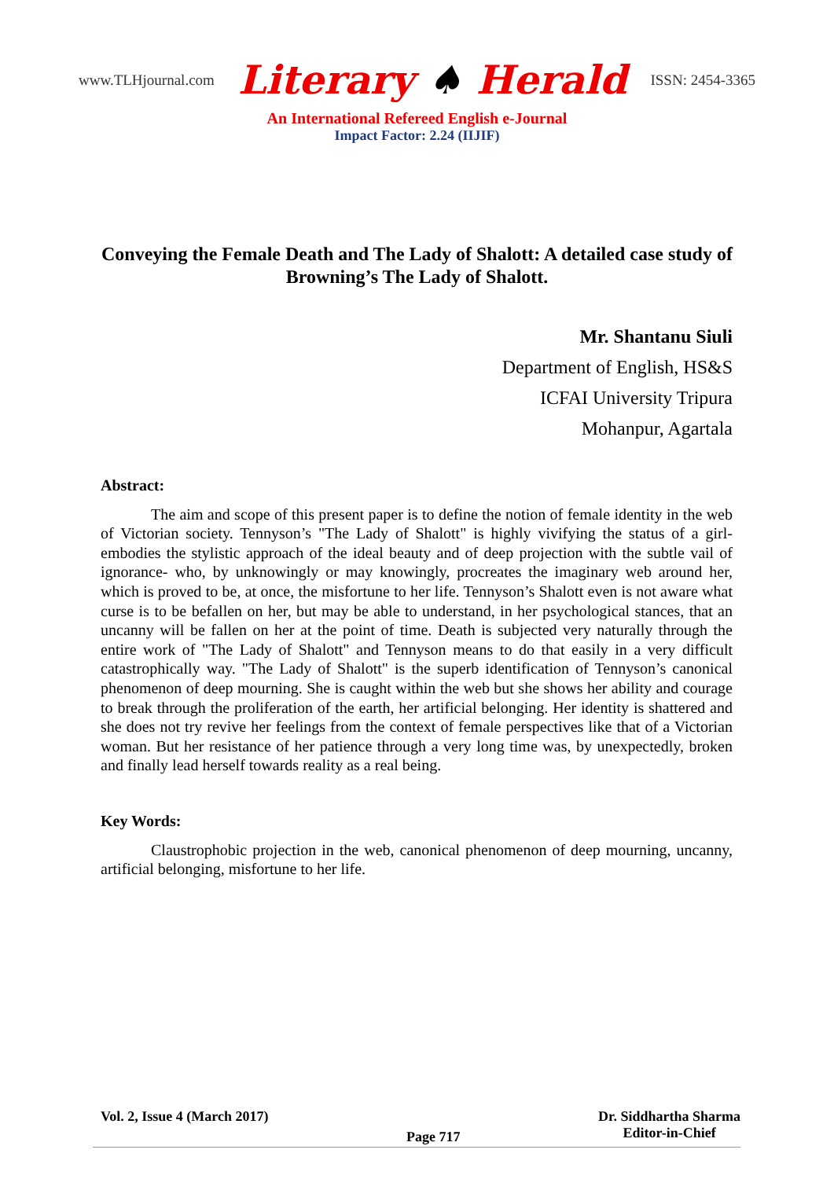www.TLHjournal.com Literary ♠ Herald ISSN: 2454-3365
An International Refereed English e-Journal
Impact Factor: 2.24 (IIJIF)
Conveying the Female Death and The Lady of Shalott: A detailed case study of Browning’s The Lady of Shalott.
Mr. Shantanu Siuli
Department of English, HS&S
ICFAI University Tripura
Mohanpur, Agartala
Abstract:
The aim and scope of this present paper is to define the notion of female identity in the web of Victorian society. Tennyson’s "The Lady of Shalott" is highly vivifying the status of a girl- embodies the stylistic approach of the ideal beauty and of deep projection with the subtle vail of ignorance- who, by unknowingly or may knowingly, procreates the imaginary web around her, which is proved to be, at once, the misfortune to her life. Tennyson’s Shalott even is not aware what curse is to be befallen on her, but may be able to understand, in her psychological stances, that an uncanny will be fallen on her at the point of time. Death is subjected very naturally through the entire work of "The Lady of Shalott" and Tennyson means to do that easily in a very difficult catastrophically way. "The Lady of Shalott" is the superb identification of Tennyson’s canonical phenomenon of deep mourning. She is caught within the web but she shows her ability and courage to break through the proliferation of the earth, her artificial belonging. Her identity is shattered and she does not try revive her feelings from the context of female perspectives like that of a Victorian woman. But her resistance of her patience through a very long time was, by unexpectedly, broken and finally lead herself towards reality as a real being.
Key Words:
Claustrophobic projection in the web, canonical phenomenon of deep mourning, uncanny, artificial belonging, misfortune to her life.
Vol. 2, Issue 4 (March 2017) Page 717 Dr. Siddhartha Sharma
Editor-in-Chief